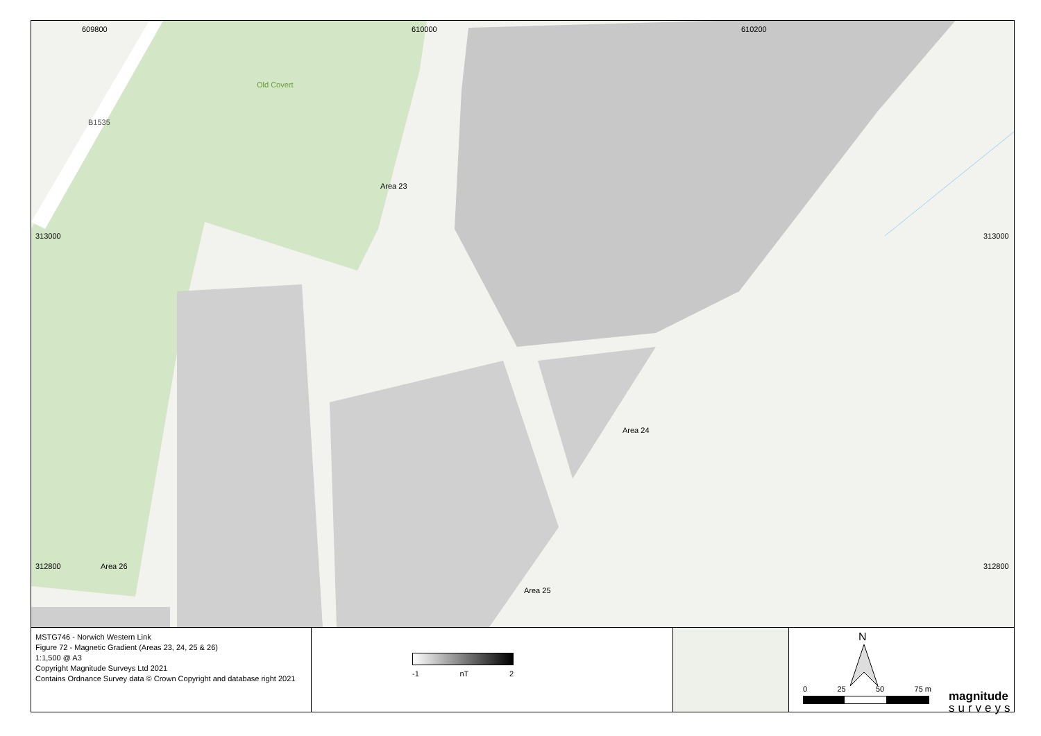609800 610000 610200
313000 313000
312800 312800
Old Covert
B1535
Area 23
Area 24
Area 25
Area 26
MSTG746 - Norwich Western Link
Figure 72 - Magnetic Gradient (Areas 23, 24, 25 & 26)
1:1,500 @ A3
Copyright Magnitude Surveys Ltd 2021
Contains Ordnance Survey data © Crown Copyright and database right 2021
-1 nT 2
N
0 25 50 75 m
magnitude
surveys